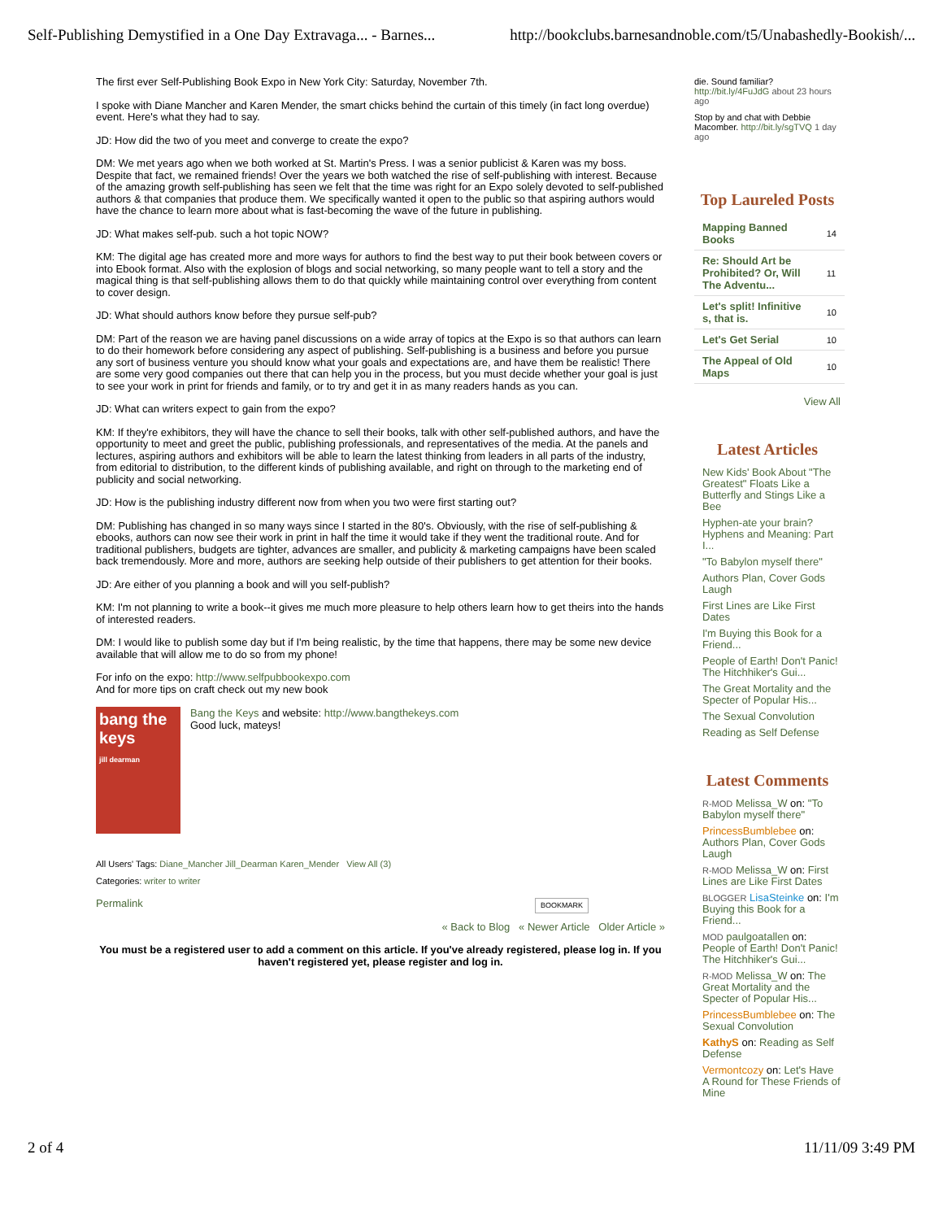Self-Publishing Demystified in a One Day Extravaga... - Barnes... http://bookclubs.barnesandnoble.com/t5/Unabashedly-Bookish/...
The first ever Self-Publishing Book Expo in New York City: Saturday, November 7th.
I spoke with Diane Mancher and Karen Mender, the smart chicks behind the curtain of this timely (in fact long overdue) event. Here's what they had to say.
JD: How did the two of you meet and converge to create the expo?
DM: We met years ago when we both worked at St. Martin's Press. I was a senior publicist & Karen was my boss. Despite that fact, we remained friends! Over the years we both watched the rise of self-publishing with interest. Because of the amazing growth self-publishing has seen we felt that the time was right for an Expo solely devoted to self-published authors & that companies that produce them. We specifically wanted it open to the public so that aspiring authors would have the chance to learn more about what is fast-becoming the wave of the future in publishing.
JD: What makes self-pub. such a hot topic NOW?
KM: The digital age has created more and more ways for authors to find the best way to put their book between covers or into Ebook format. Also with the explosion of blogs and social networking, so many people want to tell a story and the magical thing is that self-publishing allows them to do that quickly while maintaining control over everything from content to cover design.
JD: What should authors know before they pursue self-pub?
DM: Part of the reason we are having panel discussions on a wide array of topics at the Expo is so that authors can learn to do their homework before considering any aspect of publishing. Self-publishing is a business and before you pursue any sort of business venture you should know what your goals and expectations are, and have them be realistic! There are some very good companies out there that can help you in the process, but you must decide whether your goal is just to see your work in print for friends and family, or to try and get it in as many readers hands as you can.
JD: What can writers expect to gain from the expo?
KM: If they're exhibitors, they will have the chance to sell their books, talk with other self-published authors, and have the opportunity to meet and greet the public, publishing professionals, and representatives of the media. At the panels and lectures, aspiring authors and exhibitors will be able to learn the latest thinking from leaders in all parts of the industry, from editorial to distribution, to the different kinds of publishing available, and right on through to the marketing end of publicity and social networking.
JD: How is the publishing industry different now from when you two were first starting out?
DM: Publishing has changed in so many ways since I started in the 80's. Obviously, with the rise of self-publishing & ebooks, authors can now see their work in print in half the time it would take if they went the traditional route. And for traditional publishers, budgets are tighter, advances are smaller, and publicity & marketing campaigns have been scaled back tremendously. More and more, authors are seeking help outside of their publishers to get attention for their books.
JD: Are either of you planning a book and will you self-publish?
KM: I'm not planning to write a book--it gives me much more pleasure to help others learn how to get theirs into the hands of interested readers.
DM: I would like to publish some day but if I'm being realistic, by the time that happens, there may be some new device available that will allow me to do so from my phone!
For info on the expo: http://www.selfpubbookexpo.com
And for more tips on craft check out my new book
bang the keys
jill dearman
Bang the Keys and website: http://www.bangthekeys.com
Good luck, mateys!
All Users' Tags: Diane_Mancher Jill_Dearman Karen_Mender View All (3)
Categories: writer to writer
Permalink BOOKMARK
« Back to Blog « Newer Article Older Article »
You must be a registered user to add a comment on this article. If you've already registered, please log in. If you haven't registered yet, please register and log in.
die. Sound familiar? http://bit.ly/4FuJdG about 23 hours ago
Stop by and chat with Debbie Macomber. http://bit.ly/sgTVQ 1 day ago
Top Laureled Posts
| Mapping Banned Books | 14 |
| Re: Should Art be Prohibited? Or, Will The Adventu... | 11 |
| Let's split! Infinitive s, that is. | 10 |
| Let's Get Serial | 10 |
| The Appeal of Old Maps | 10 |
View All
Latest Articles
New Kids' Book About "The Greatest" Floats Like a Butterfly and Stings Like a Bee
Hyphen-ate your brain? Hyphens and Meaning: Part I...
"To Babylon myself there"
Authors Plan, Cover Gods Laugh
First Lines are Like First Dates
I'm Buying this Book for a Friend...
People of Earth! Don't Panic! The Hitchhiker's Gui...
The Great Mortality and the Specter of Popular His...
The Sexual Convolution
Reading as Self Defense
Latest Comments
R-MOD Melissa_W on: "To Babylon myself there"
PrincessBumblebee on: Authors Plan, Cover Gods Laugh
R-MOD Melissa_W on: First Lines are Like First Dates
BLOGGER LisaSteinke on: I'm Buying this Book for a Friend...
MOD paulgoatallen on: People of Earth! Don't Panic! The Hitchhiker's Gui...
R-MOD Melissa_W on: The Great Mortality and the Specter of Popular His...
PrincessBumblebee on: The Sexual Convolution
KathyS on: Reading as Self Defense
Vermontcozy on: Let's Have A Round for These Friends of Mine
2 of 4 11/11/09 3:49 PM